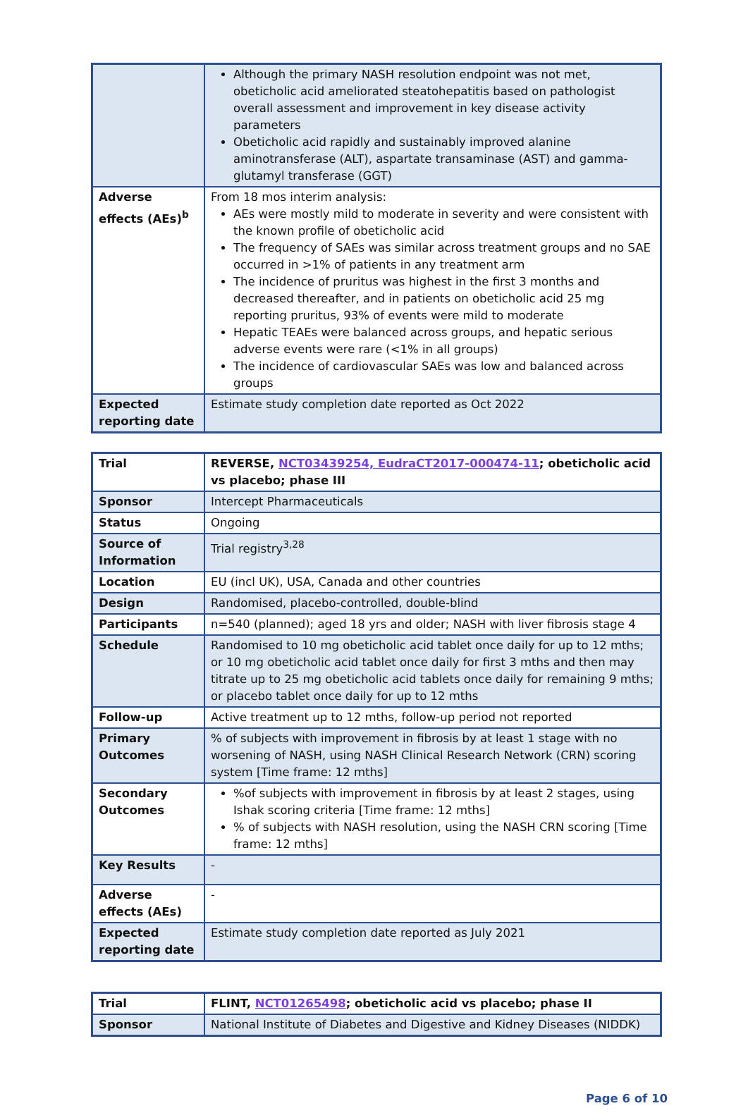| | Although the primary NASH resolution endpoint was not met, obeticholic acid ameliorated steatohepatitis based on pathologist overall assessment and improvement in key disease activity parameters Obeticholic acid rapidly and sustainably improved alanine aminotransferase (ALT), aspartate transaminase (AST) and gamma-glutamyl transferase (GGT) |
| Adverse effects (AEs)<sup>b</sup> | From 18 mos interim analysis: AEs were mostly mild to moderate in severity and were consistent with the known profile of obeticholic acid The frequency of SAEs was similar across treatment groups and no SAE occurred in >1% of patients in any treatment arm The incidence of pruritus was highest in the first 3 months and decreased thereafter, and in patients on obeticholic acid 25 mg reporting pruritus, 93% of events were mild to moderate Hepatic TEAEs were balanced across groups, and hepatic serious adverse events were rare (<1% in all groups) The incidence of cardiovascular SAEs was low and balanced across groups |
| Expected reporting date | Estimate study completion date reported as Oct 2022 |
| Trial | REVERSE, NCT03439254, EudraCT2017-000474-11 ; obeticholic acid vs placebo; phase III |
| Sponsor | Intercept Pharmaceuticals |
| Status | Ongoing |
| Source of Information | Trial registry<sup>3,28</sup> |
| Location | EU (incl UK), USA, Canada and other countries |
| Design | Randomised, placebo-controlled, double-blind |
| Participants | n=540 (planned); aged 18 yrs and older; NASH with liver fibrosis stage 4 |
| Schedule | Randomised to 10 mg obeticholic acid tablet once daily for up to 12 mths; or 10 mg obeticholic acid tablet once daily for first 3 mths and then may titrate up to 25 mg obeticholic acid tablets once daily for remaining 9 mths; or placebo tablet once daily for up to 12 mths |
| Follow-up | Active treatment up to 12 mths, follow-up period not reported |
| Primary Outcomes | % of subjects with improvement in fibrosis by at least 1 stage with no worsening of NASH, using NASH Clinical Research Network (CRN) scoring system [Time frame: 12 mths] |
| Secondary Outcomes | %of subjects with improvement in fibrosis by at least 2 stages, using Ishak scoring criteria [Time frame: 12 mths] % of subjects with NASH resolution, using the NASH CRN scoring [Time frame: 12 mths] |
| Key Results | - |
| Adverse effects (AEs) | - |
| Expected reporting date | Estimate study completion date reported as July 2021 |
| Trial | FLINT, NCT01265498 ; obeticholic acid vs placebo; phase II |
| Sponsor | National Institute of Diabetes and Digestive and Kidney Diseases (NIDDK) |
Page 6 of 10